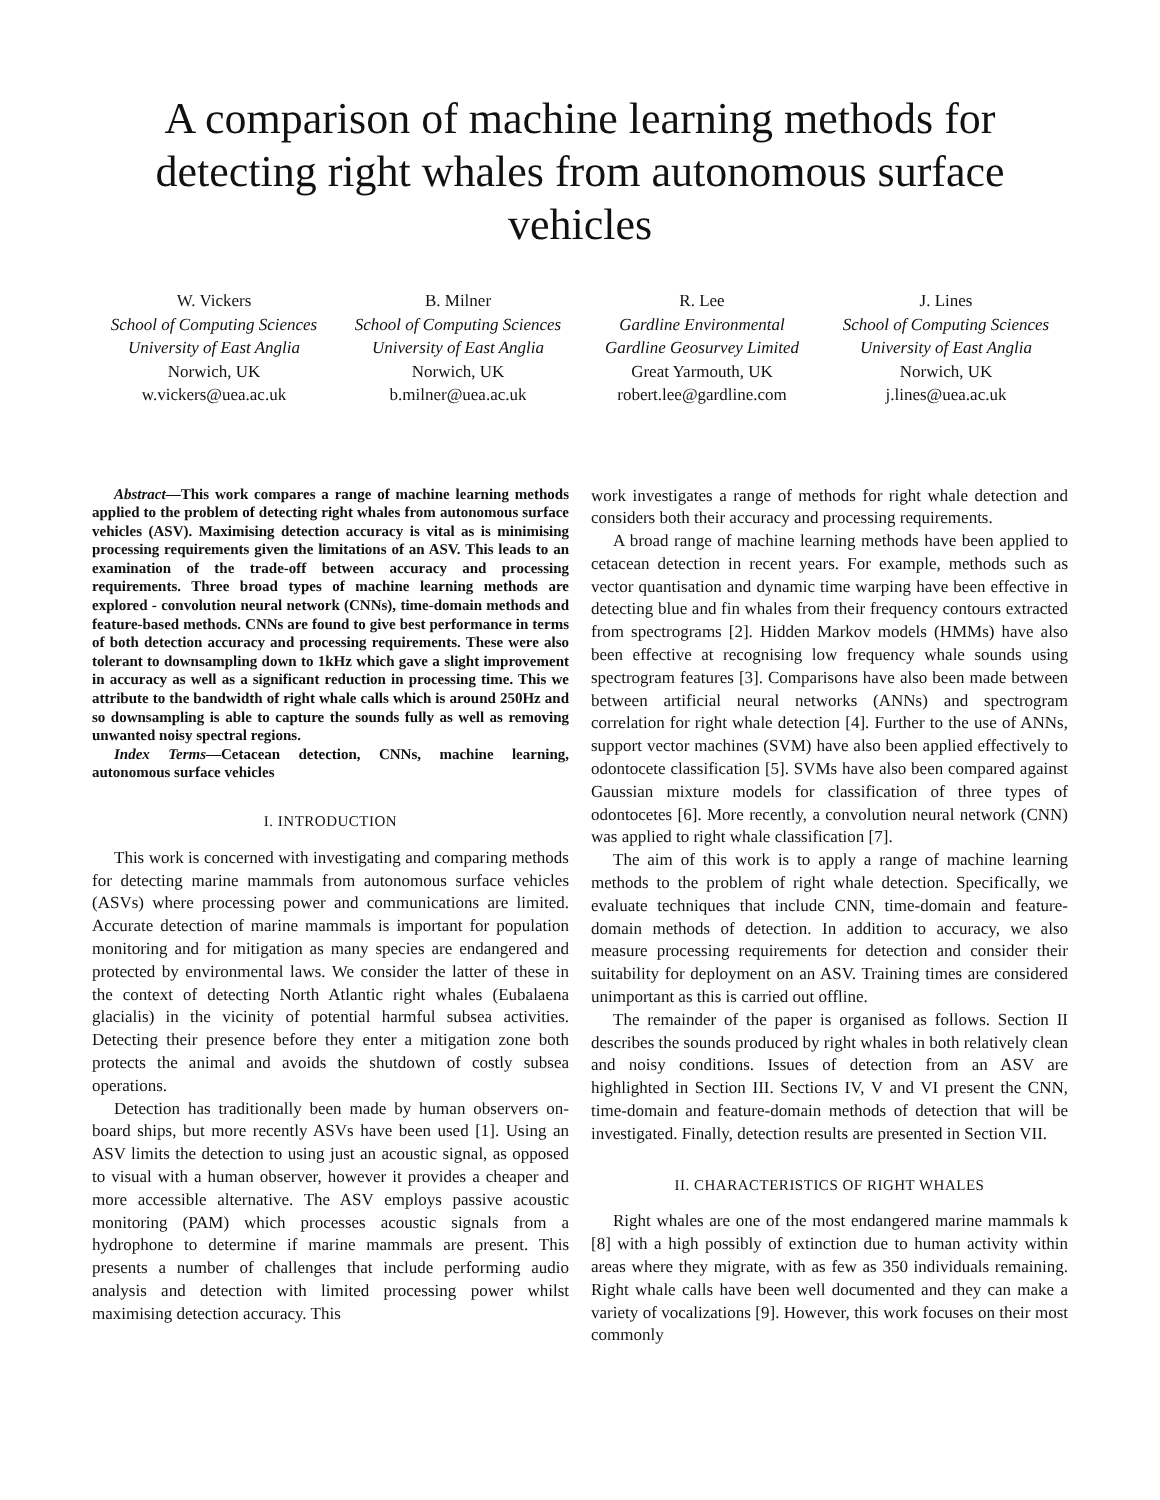A comparison of machine learning methods for detecting right whales from autonomous surface vehicles
W. Vickers
School of Computing Sciences
University of East Anglia
Norwich, UK
w.vickers@uea.ac.uk
B. Milner
School of Computing Sciences
University of East Anglia
Norwich, UK
b.milner@uea.ac.uk
R. Lee
Gardline Environmental
Gardline Geosurvey Limited
Great Yarmouth, UK
robert.lee@gardline.com
J. Lines
School of Computing Sciences
University of East Anglia
Norwich, UK
j.lines@uea.ac.uk
Abstract—This work compares a range of machine learning methods applied to the problem of detecting right whales from autonomous surface vehicles (ASV). Maximising detection accuracy is vital as is minimising processing requirements given the limitations of an ASV. This leads to an examination of the trade-off between accuracy and processing requirements. Three broad types of machine learning methods are explored - convolution neural network (CNNs), time-domain methods and feature-based methods. CNNs are found to give best performance in terms of both detection accuracy and processing requirements. These were also tolerant to downsampling down to 1kHz which gave a slight improvement in accuracy as well as a significant reduction in processing time. This we attribute to the bandwidth of right whale calls which is around 250Hz and so downsampling is able to capture the sounds fully as well as removing unwanted noisy spectral regions.
Index Terms—Cetacean detection, CNNs, machine learning, autonomous surface vehicles
I. INTRODUCTION
This work is concerned with investigating and comparing methods for detecting marine mammals from autonomous surface vehicles (ASVs) where processing power and communications are limited. Accurate detection of marine mammals is important for population monitoring and for mitigation as many species are endangered and protected by environmental laws. We consider the latter of these in the context of detecting North Atlantic right whales (Eubalaena glacialis) in the vicinity of potential harmful subsea activities. Detecting their presence before they enter a mitigation zone both protects the animal and avoids the shutdown of costly subsea operations.
Detection has traditionally been made by human observers on-board ships, but more recently ASVs have been used [1]. Using an ASV limits the detection to using just an acoustic signal, as opposed to visual with a human observer, however it provides a cheaper and more accessible alternative. The ASV employs passive acoustic monitoring (PAM) which processes acoustic signals from a hydrophone to determine if marine mammals are present. This presents a number of challenges that include performing audio analysis and detection with limited processing power whilst maximising detection accuracy. This
work investigates a range of methods for right whale detection and considers both their accuracy and processing requirements.
A broad range of machine learning methods have been applied to cetacean detection in recent years. For example, methods such as vector quantisation and dynamic time warping have been effective in detecting blue and fin whales from their frequency contours extracted from spectrograms [2]. Hidden Markov models (HMMs) have also been effective at recognising low frequency whale sounds using spectrogram features [3]. Comparisons have also been made between between artificial neural networks (ANNs) and spectrogram correlation for right whale detection [4]. Further to the use of ANNs, support vector machines (SVM) have also been applied effectively to odontocete classification [5]. SVMs have also been compared against Gaussian mixture models for classification of three types of odontocetes [6]. More recently, a convolution neural network (CNN) was applied to right whale classification [7].
The aim of this work is to apply a range of machine learning methods to the problem of right whale detection. Specifically, we evaluate techniques that include CNN, time-domain and feature-domain methods of detection. In addition to accuracy, we also measure processing requirements for detection and consider their suitability for deployment on an ASV. Training times are considered unimportant as this is carried out offline.
The remainder of the paper is organised as follows. Section II describes the sounds produced by right whales in both relatively clean and noisy conditions. Issues of detection from an ASV are highlighted in Section III. Sections IV, V and VI present the CNN, time-domain and feature-domain methods of detection that will be investigated. Finally, detection results are presented in Section VII.
II. CHARACTERISTICS OF RIGHT WHALES
Right whales are one of the most endangered marine mammals k [8] with a high possibly of extinction due to human activity within areas where they migrate, with as few as 350 individuals remaining. Right whale calls have been well documented and they can make a variety of vocalizations [9]. However, this work focuses on their most commonly